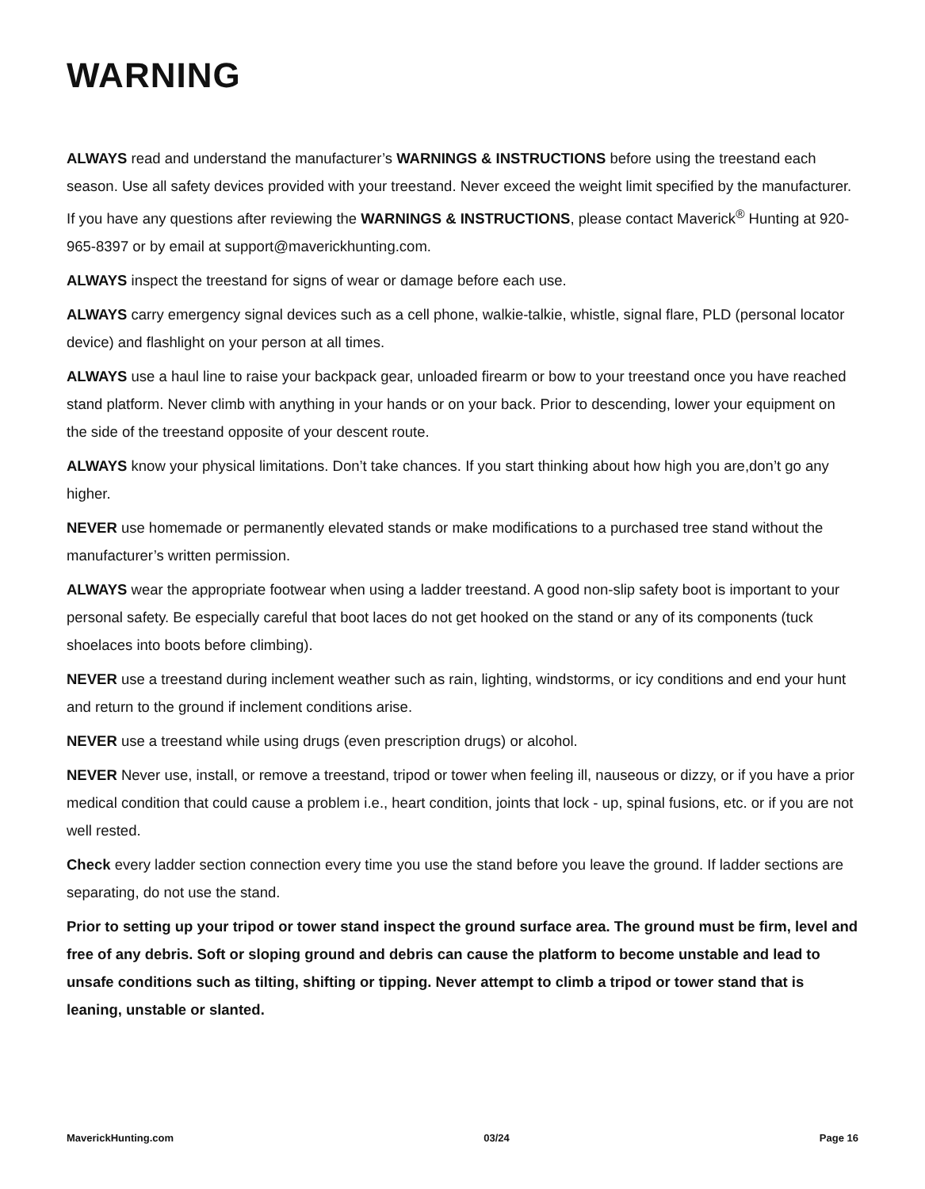WARNING
ALWAYS read and understand the manufacturer’s WARNINGS & INSTRUCTIONS before using the treestand each season. Use all safety devices provided with your treestand. Never exceed the weight limit specified by the manufacturer. If you have any questions after reviewing the WARNINGS & INSTRUCTIONS, please contact Maverick<sup>®</sup> Hunting at 920-965-8397 or by email at support@maverickhunting.com.
ALWAYS inspect the treestand for signs of wear or damage before each use.
ALWAYS carry emergency signal devices such as a cell phone, walkie-talkie, whistle, signal flare, PLD (personal locator device) and flashlight on your person at all times.
ALWAYS use a haul line to raise your backpack gear, unloaded firearm or bow to your treestand once you have reached stand platform. Never climb with anything in your hands or on your back. Prior to descending, lower your equipment on the side of the treestand opposite of your descent route.
ALWAYS know your physical limitations. Don’t take chances. If you start thinking about how high you are,don’t go any higher.
NEVER use homemade or permanently elevated stands or make modifications to a purchased tree stand without the manufacturer’s written permission.
ALWAYS wear the appropriate footwear when using a ladder treestand. A good non-slip safety boot is important to your personal safety. Be especially careful that boot laces do not get hooked on the stand or any of its components (tuck shoelaces into boots before climbing).
NEVER use a treestand during inclement weather such as rain, lighting, windstorms, or icy conditions and end your hunt and return to the ground if inclement conditions arise.
NEVER use a treestand while using drugs (even prescription drugs) or alcohol.
NEVER Never use, install, or remove a treestand, tripod or tower when feeling ill, nauseous or dizzy, or if you have a prior medical condition that could cause a problem i.e., heart condition, joints that lock - up, spinal fusions, etc. or if you are not well rested.
Check every ladder section connection every time you use the stand before you leave the ground. If ladder sections are separating, do not use the stand.
Prior to setting up your tripod or tower stand inspect the ground surface area. The ground must be firm, level and free of any debris. Soft or sloping ground and debris can cause the platform to become unstable and lead to unsafe conditions such as tilting, shifting or tipping. Never attempt to climb a tripod or tower stand that is leaning, unstable or slanted.
MaverickHunting.com 03/24 Page 16